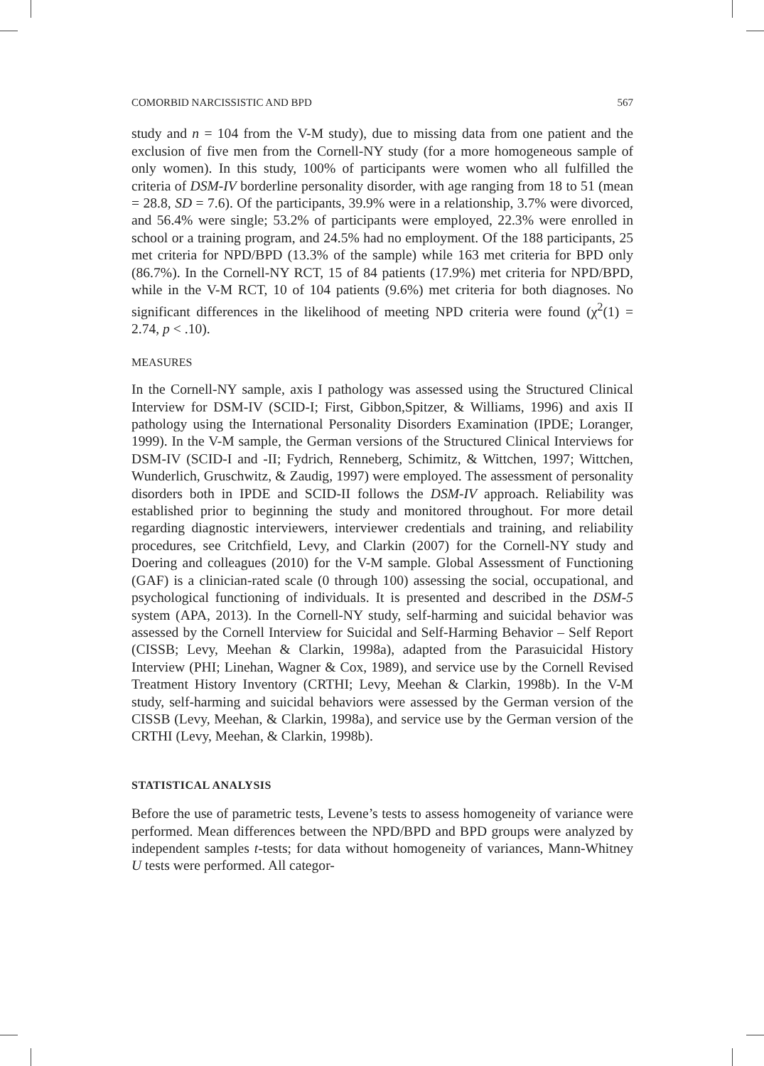COMORBID NARCISSISTIC AND BPD 567
study and n = 104 from the V-M study), due to missing data from one patient and the exclusion of five men from the Cornell-NY study (for a more homogeneous sample of only women). In this study, 100% of participants were women who all fulfilled the criteria of DSM-IV borderline personality disorder, with age ranging from 18 to 51 (mean = 28.8, SD = 7.6). Of the participants, 39.9% were in a relationship, 3.7% were divorced, and 56.4% were single; 53.2% of participants were employed, 22.3% were enrolled in school or a training program, and 24.5% had no employment. Of the 188 participants, 25 met criteria for NPD/BPD (13.3% of the sample) while 163 met criteria for BPD only (86.7%). In the Cornell-NY RCT, 15 of 84 patients (17.9%) met criteria for NPD/BPD, while in the V-M RCT, 10 of 104 patients (9.6%) met criteria for both diagnoses. No significant differences in the likelihood of meeting NPD criteria were found (χ<sup>2</sup>(1) = 2.74, p < .10).
MEASURES
In the Cornell-NY sample, axis I pathology was assessed using the Structured Clinical Interview for DSM-IV (SCID-I; First, Gibbon,Spitzer, & Williams, 1996) and axis II pathology using the International Personality Disorders Examination (IPDE; Loranger, 1999). In the V-M sample, the German versions of the Structured Clinical Interviews for DSM-IV (SCID-I and -II; Fydrich, Renneberg, Schimitz, & Wittchen, 1997; Wittchen, Wunderlich, Gruschwitz, & Zaudig, 1997) were employed. The assessment of personality disorders both in IPDE and SCID-II follows the DSM-IV approach. Reliability was established prior to beginning the study and monitored throughout. For more detail regarding diagnostic interviewers, interviewer credentials and training, and reliability procedures, see Critchfield, Levy, and Clarkin (2007) for the Cornell-NY study and Doering and colleagues (2010) for the V-M sample. Global Assessment of Functioning (GAF) is a clinician-rated scale (0 through 100) assessing the social, occupational, and psychological functioning of individuals. It is presented and described in the DSM-5 system (APA, 2013). In the Cornell-NY study, self-harming and suicidal behavior was assessed by the Cornell Interview for Suicidal and Self-Harming Behavior – Self Report (CISSB; Levy, Meehan & Clarkin, 1998a), adapted from the Parasuicidal History Interview (PHI; Linehan, Wagner & Cox, 1989), and service use by the Cornell Revised Treatment History Inventory (CRTHI; Levy, Meehan & Clarkin, 1998b). In the V-M study, self-harming and suicidal behaviors were assessed by the German version of the CISSB (Levy, Meehan, & Clarkin, 1998a), and service use by the German version of the CRTHI (Levy, Meehan, & Clarkin, 1998b).
STATISTICAL ANALYSIS
Before the use of parametric tests, Levene’s tests to assess homogeneity of variance were performed. Mean differences between the NPD/BPD and BPD groups were analyzed by independent samples t-tests; for data without homogeneity of variances, Mann-Whitney U tests were performed. All categor-